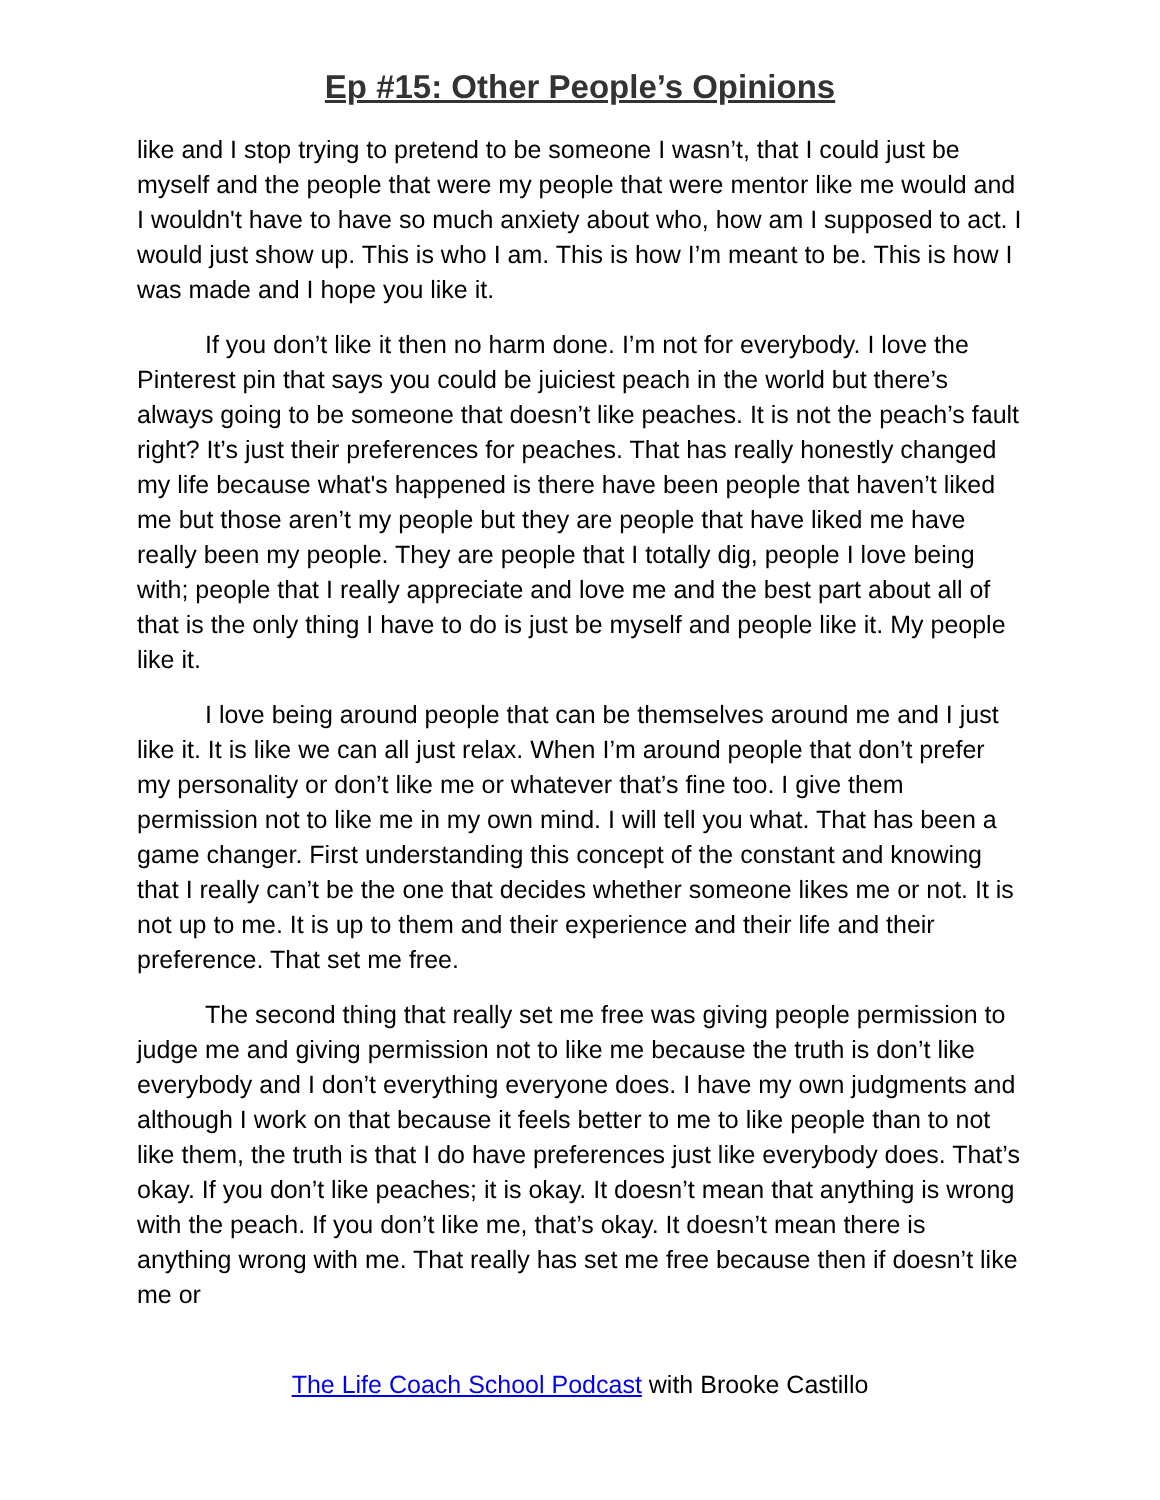Ep #15: Other People’s Opinions
like and I stop trying to pretend to be someone I wasn’t, that I could just be myself and the people that were my people that were mentor like me would and I wouldn't have to have so much anxiety about who, how am I supposed to act. I would just show up. This is who I am. This is how I’m meant to be. This is how I was made and I hope you like it.
If you don’t like it then no harm done. I’m not for everybody. I love the Pinterest pin that says you could be juiciest peach in the world but there’s always going to be someone that doesn’t like peaches. It is not the peach’s fault right? It’s just their preferences for peaches. That has really honestly changed my life because what's happened is there have been people that haven’t liked me but those aren’t my people but they are people that have liked me have really been my people. They are people that I totally dig, people I love being with; people that I really appreciate and love me and the best part about all of that is the only thing I have to do is just be myself and people like it. My people like it.
I love being around people that can be themselves around me and I just like it. It is like we can all just relax. When I’m around people that don’t prefer my personality or don’t like me or whatever that’s fine too. I give them permission not to like me in my own mind. I will tell you what. That has been a game changer. First understanding this concept of the constant and knowing that I really can’t be the one that decides whether someone likes me or not. It is not up to me. It is up to them and their experience and their life and their preference. That set me free.
The second thing that really set me free was giving people permission to judge me and giving permission not to like me because the truth is don’t like everybody and I don’t everything everyone does. I have my own judgments and although I work on that because it feels better to me to like people than to not like them, the truth is that I do have preferences just like everybody does. That’s okay. If you don’t like peaches; it is okay. It doesn’t mean that anything is wrong with the peach. If you don’t like me, that’s okay. It doesn’t mean there is anything wrong with me. That really has set me free because then if doesn’t like me or
The Life Coach School Podcast with Brooke Castillo